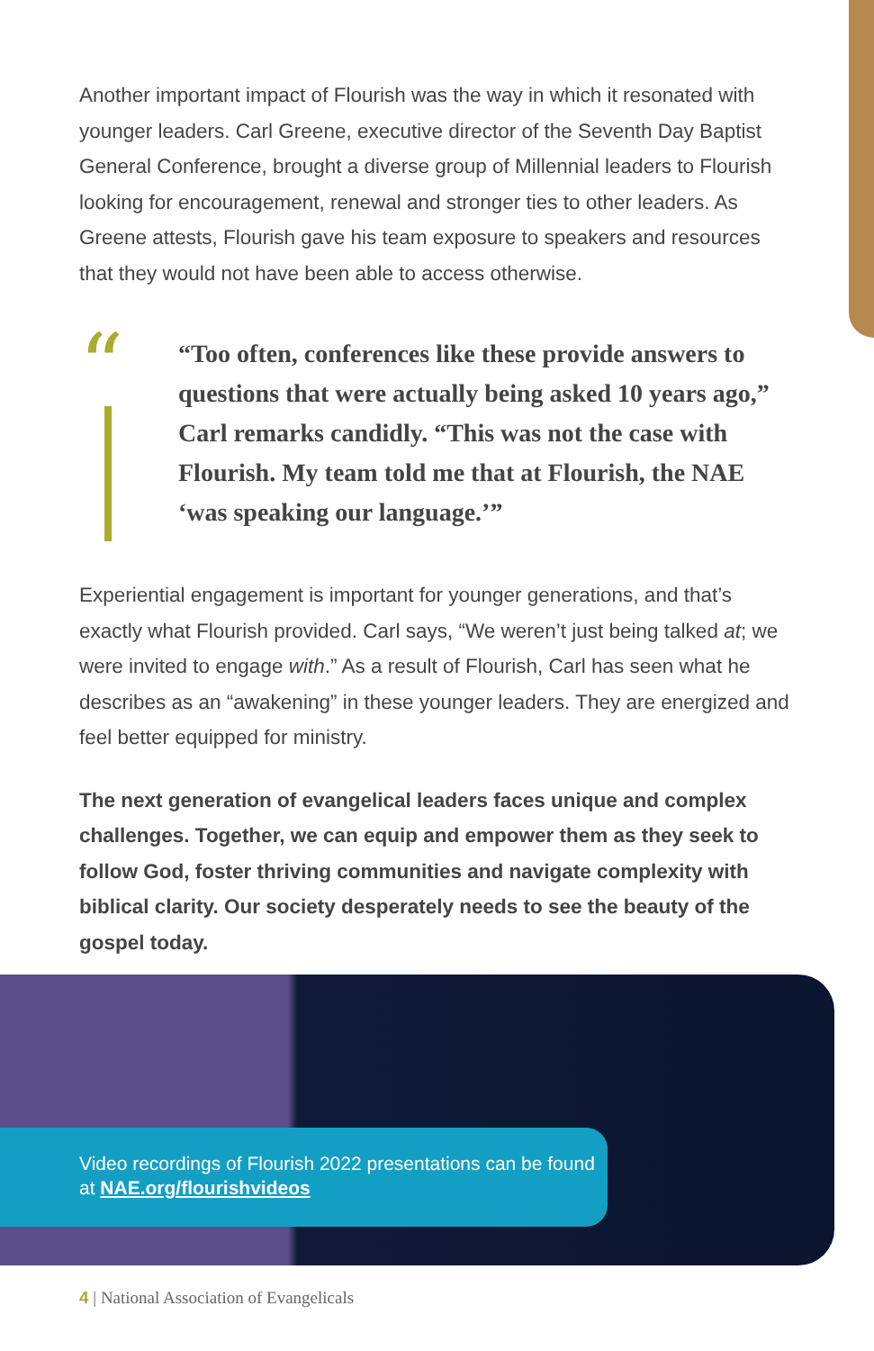Another important impact of Flourish was the way in which it resonated with younger leaders. Carl Greene, executive director of the Seventh Day Baptist General Conference, brought a diverse group of Millennial leaders to Flourish looking for encouragement, renewal and stronger ties to other leaders. As Greene attests, Flourish gave his team exposure to speakers and resources that they would not have been able to access otherwise.
“
“Too often, conferences like these provide answers to questions that were actually being asked 10 years ago,” Carl remarks candidly. “This was not the case with Flourish. My team told me that at Flourish, the NAE ‘was speaking our language.’”
Experiential engagement is important for younger generations, and that’s exactly what Flourish provided. Carl says, “We weren’t just being talked at; we were invited to engage with.” As a result of Flourish, Carl has seen what he describes as an “awakening” in these younger leaders. They are energized and feel better equipped for ministry.
The next generation of evangelical leaders faces unique and complex challenges. Together, we can equip and empower them as they seek to follow God, foster thriving communities and navigate complexity with biblical clarity. Our society desperately needs to see the beauty of the gospel today.
Video recordings of Flourish 2022 presentations can be found at NAE.org/flourishvideos
4 | National Association of Evangelicals